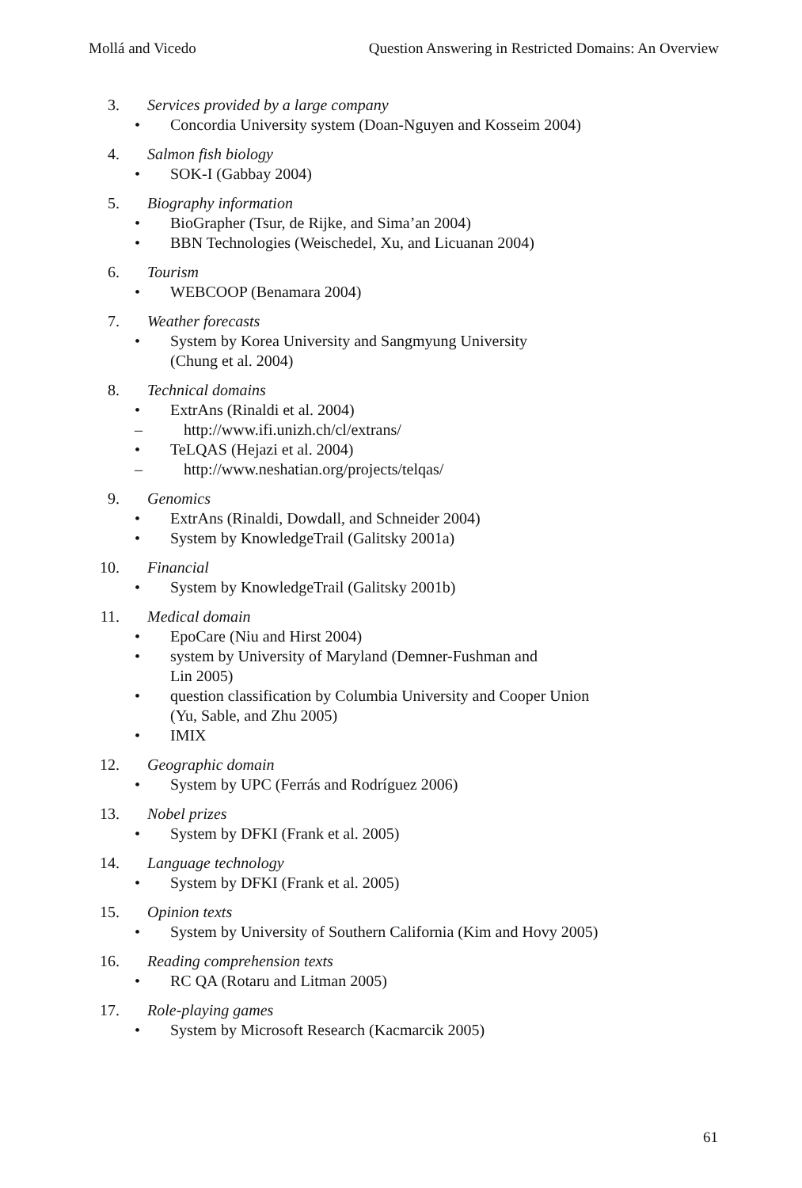Mollá and Vicedo Question Answering in Restricted Domains: An Overview
3. Services provided by a large company
• Concordia University system (Doan-Nguyen and Kosseim 2004)
4. Salmon fish biology
• SOK-I (Gabbay 2004)
5. Biography information
• BioGrapher (Tsur, de Rijke, and Sima’an 2004)
• BBN Technologies (Weischedel, Xu, and Licuanan 2004)
6. Tourism
• WEBCOOP (Benamara 2004)
7. Weather forecasts
• System by Korea University and Sangmyung University
(Chung et al. 2004)
8. Technical domains
• ExtrAns (Rinaldi et al. 2004)
– http://www.ifi.unizh.ch/cl/extrans/
• TeLQAS (Hejazi et al. 2004)
– http://www.neshatian.org/projects/telqas/
9. Genomics
• ExtrAns (Rinaldi, Dowdall, and Schneider 2004)
• System by KnowledgeTrail (Galitsky 2001a)
10. Financial
• System by KnowledgeTrail (Galitsky 2001b)
11. Medical domain
• EpoCare (Niu and Hirst 2004)
• system by University of Maryland (Demner-Fushman and
Lin 2005)
• question classification by Columbia University and Cooper Union
(Yu, Sable, and Zhu 2005)
• IMIX
12. Geographic domain
• System by UPC (Ferrás and Rodríguez 2006)
13. Nobel prizes
• System by DFKI (Frank et al. 2005)
14. Language technology
• System by DFKI (Frank et al. 2005)
15. Opinion texts
• System by University of Southern California (Kim and Hovy 2005)
16. Reading comprehension texts
• RC QA (Rotaru and Litman 2005)
17. Role-playing games
• System by Microsoft Research (Kacmarcik 2005)
61